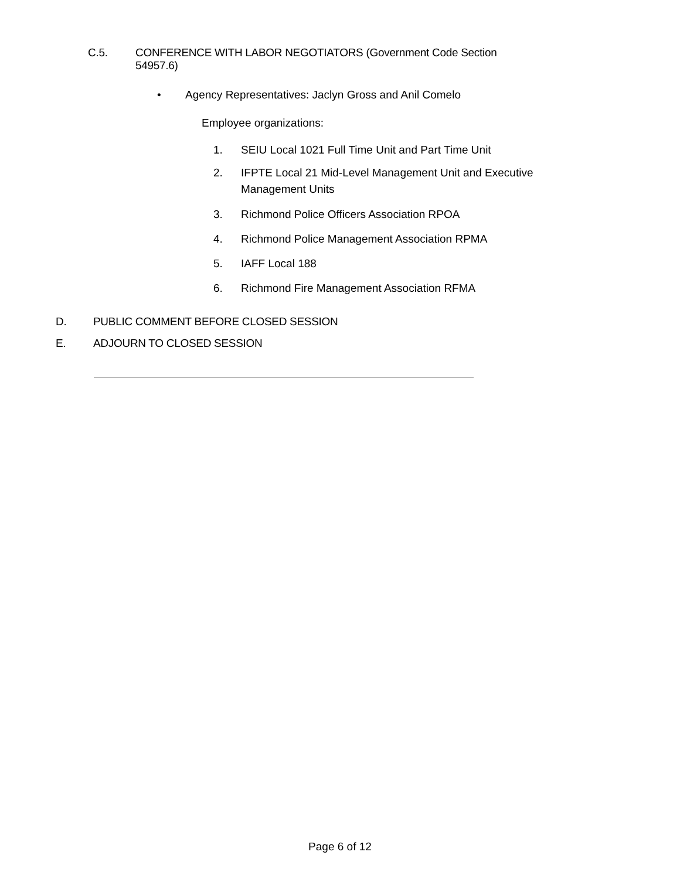C.5. CONFERENCE WITH LABOR NEGOTIATORS (Government Code Section
54957.6)
• Agency Representatives: Jaclyn Gross and Anil Comelo
Employee organizations:
1. SEIU Local 1021 Full Time Unit and Part Time Unit
2. IFPTE Local 21 Mid-Level Management Unit and Executive Management Units
3. Richmond Police Officers Association RPOA
4. Richmond Police Management Association RPMA
5. IAFF Local 188
6. Richmond Fire Management Association RFMA
D. PUBLIC COMMENT BEFORE CLOSED SESSION
E. ADJOURN TO CLOSED SESSION
Page 6 of 12